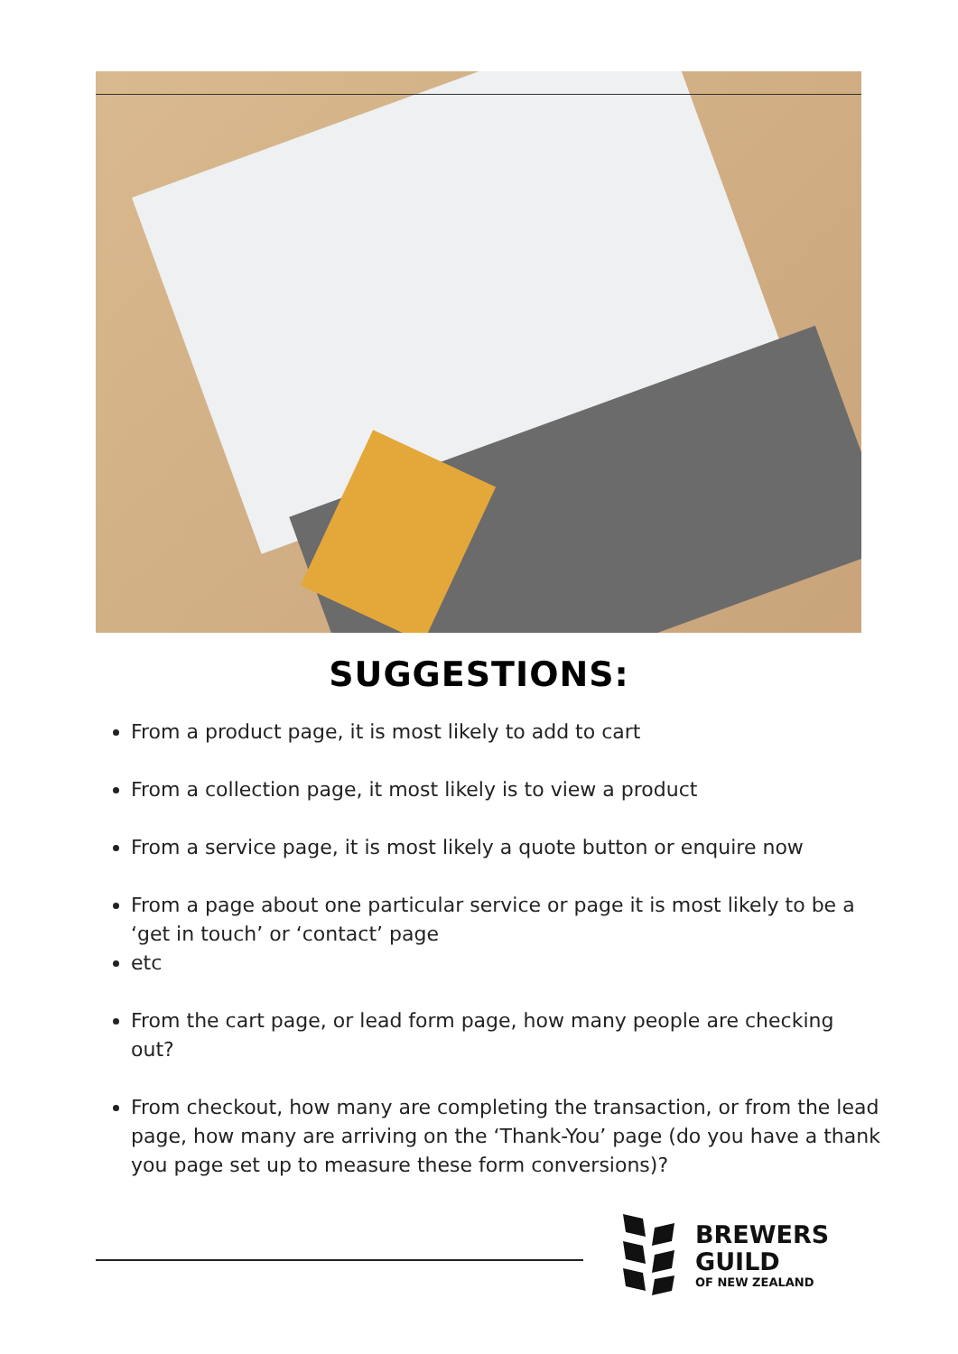SUGGESTIONS:
From a product page, it is most likely to add to cart
From a collection page, it most likely is to view a product
From a service page, it is most likely a quote button or enquire now
From a page about one particular service or page it is most likely to be a ‘get in touch’ or ‘contact’ page
etc
From the cart page, or lead form page, how many people are checking out?
From checkout, how many are completing the transaction, or from the lead page, how many are arriving on the ‘Thank-You’ page (do you have a thank you page set up to measure these form conversions)?
BREWERS
GUILD
OF NEW ZEALAND